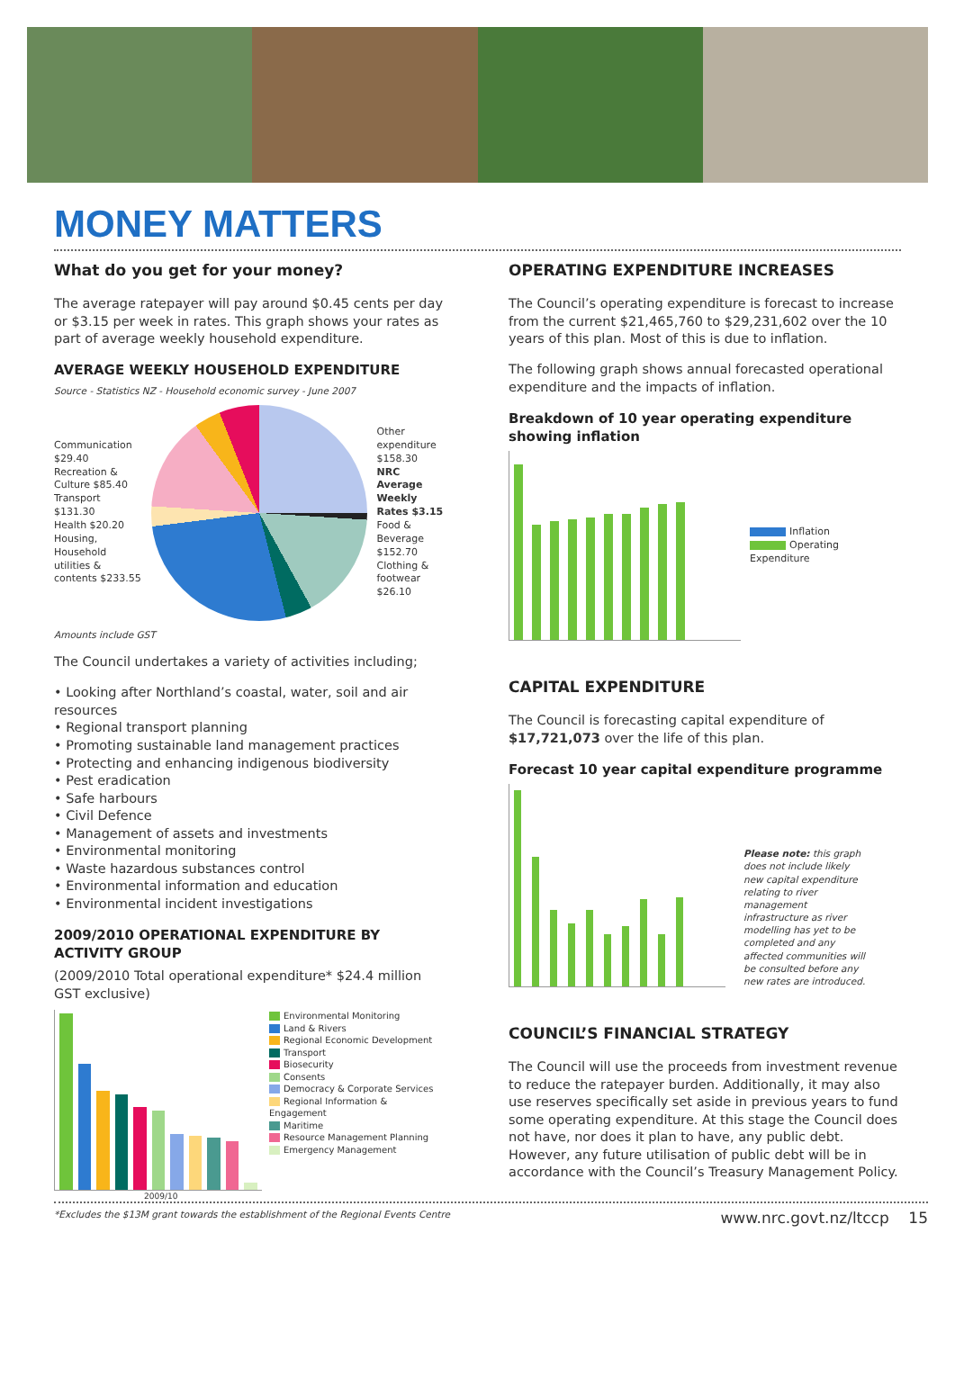MONEY MATTERS
What do you get for your money?
The average ratepayer will pay around $0.45 cents per day or $3.15 per week in rates. This graph shows your rates as part of average weekly household expenditure.
AVERAGE WEEKLY HOUSEHOLD EXPENDITURE
Source - Statistics NZ - Household economic survey - June 2007
Communication $29.40
Recreation & Culture $85.40
Transport $131.30
Health $20.20
Housing, Household utilities & contents $233.55
Other expenditure $158.30
NRC Average Weekly Rates $3.15
Food & Beverage $152.70
Clothing & footwear $26.10
Amounts include GST
The Council undertakes a variety of activities including;
• Looking after Northland’s coastal, water, soil and air resources
• Regional transport planning
• Promoting sustainable land management practices
• Protecting and enhancing indigenous biodiversity
• Pest eradication
• Safe harbours
• Civil Defence
• Management of assets and investments
• Environmental monitoring
• Waste hazardous substances control
• Environmental information and education
• Environmental incident investigations
2009/2010 OPERATIONAL EXPENDITURE BY ACTIVITY GROUP
(2009/2010 Total operational expenditure* $24.4 million GST exclusive)
Environmental Monitoring
Land & Rivers
Regional Economic Development
Transport
Biosecurity
Consents
Democracy & Corporate Services
Regional Information & Engagement
Maritime
Resource Management Planning
Emergency Management
2009/10
OPERATING EXPENDITURE INCREASES
The Council’s operating expenditure is forecast to increase from the current $21,465,760 to $29,231,602 over the 10 years of this plan. Most of this is due to inflation.
The following graph shows annual forecasted operational expenditure and the impacts of inflation.
Breakdown of 10 year operating expenditure showing inflation
Inflation
Operating Expenditure
CAPITAL EXPENDITURE
The Council is forecasting capital expenditure of $17,721,073 over the life of this plan.
Forecast 10 year capital expenditure programme
Please note: this graph does not include likely new capital expenditure relating to river management infrastructure as river modelling has yet to be completed and any affected communities will be consulted before any new rates are introduced.
COUNCIL’S FINANCIAL STRATEGY
The Council will use the proceeds from investment revenue to reduce the ratepayer burden. Additionally, it may also use reserves specifically set aside in previous years to fund some operating expenditure. At this stage the Council does not have, nor does it plan to have, any public debt. However, any future utilisation of public debt will be in accordance with the Council’s Treasury Management Policy.
*Excludes the $13M grant towards the establishment of the Regional Events Centre www.nrc.govt.nz/ltccp 15